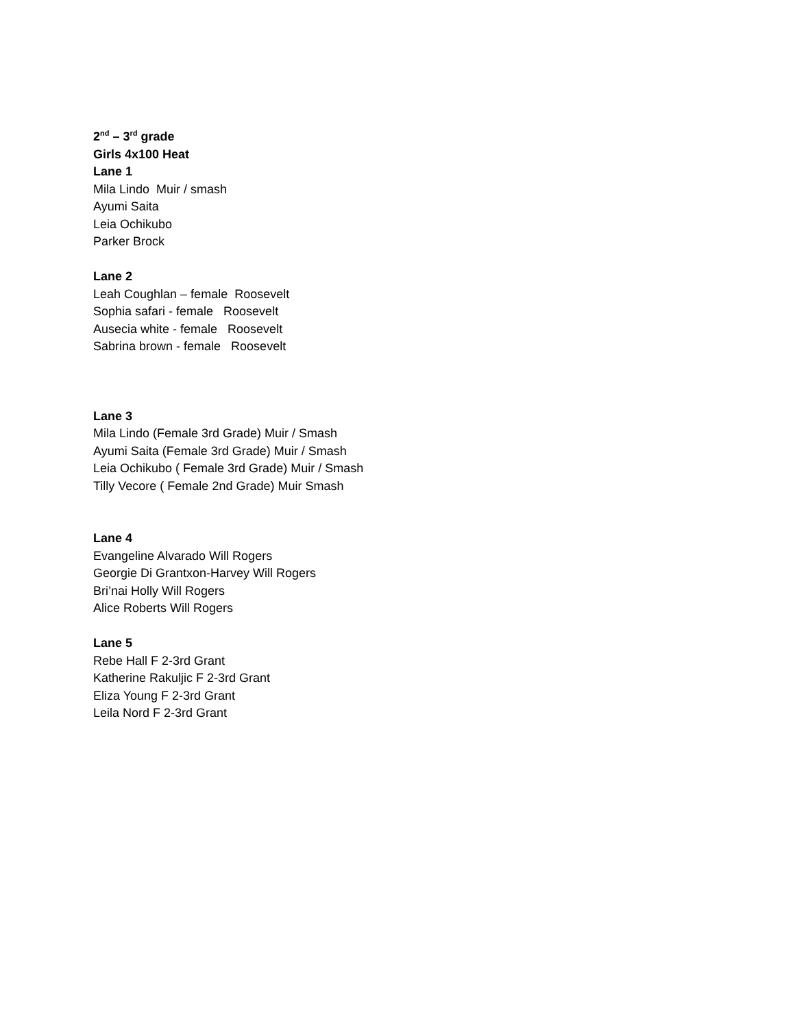2<sup>nd</sup> – 3<sup>rd</sup> grade
Girls 4x100 Heat
Lane 1
Mila Lindo Muir / smash
Ayumi Saita
Leia Ochikubo
Parker Brock
Lane 2
Leah Coughlan – female Roosevelt
Sophia safari - female Roosevelt
Ausecia white - female Roosevelt
Sabrina brown - female Roosevelt
Lane 3
Mila Lindo (Female 3rd Grade) Muir / Smash
Ayumi Saita (Female 3rd Grade) Muir / Smash
Leia Ochikubo ( Female 3rd Grade) Muir / Smash
Tilly Vecore ( Female 2nd Grade) Muir Smash
Lane 4
Evangeline Alvarado Will Rogers
Georgie Di Grantxon-Harvey Will Rogers
Bri’nai Holly Will Rogers
Alice Roberts Will Rogers
Lane 5
Rebe Hall F 2-3rd Grant
Katherine Rakuljic F 2-3rd Grant
Eliza Young F 2-3rd Grant
Leila Nord F 2-3rd Grant